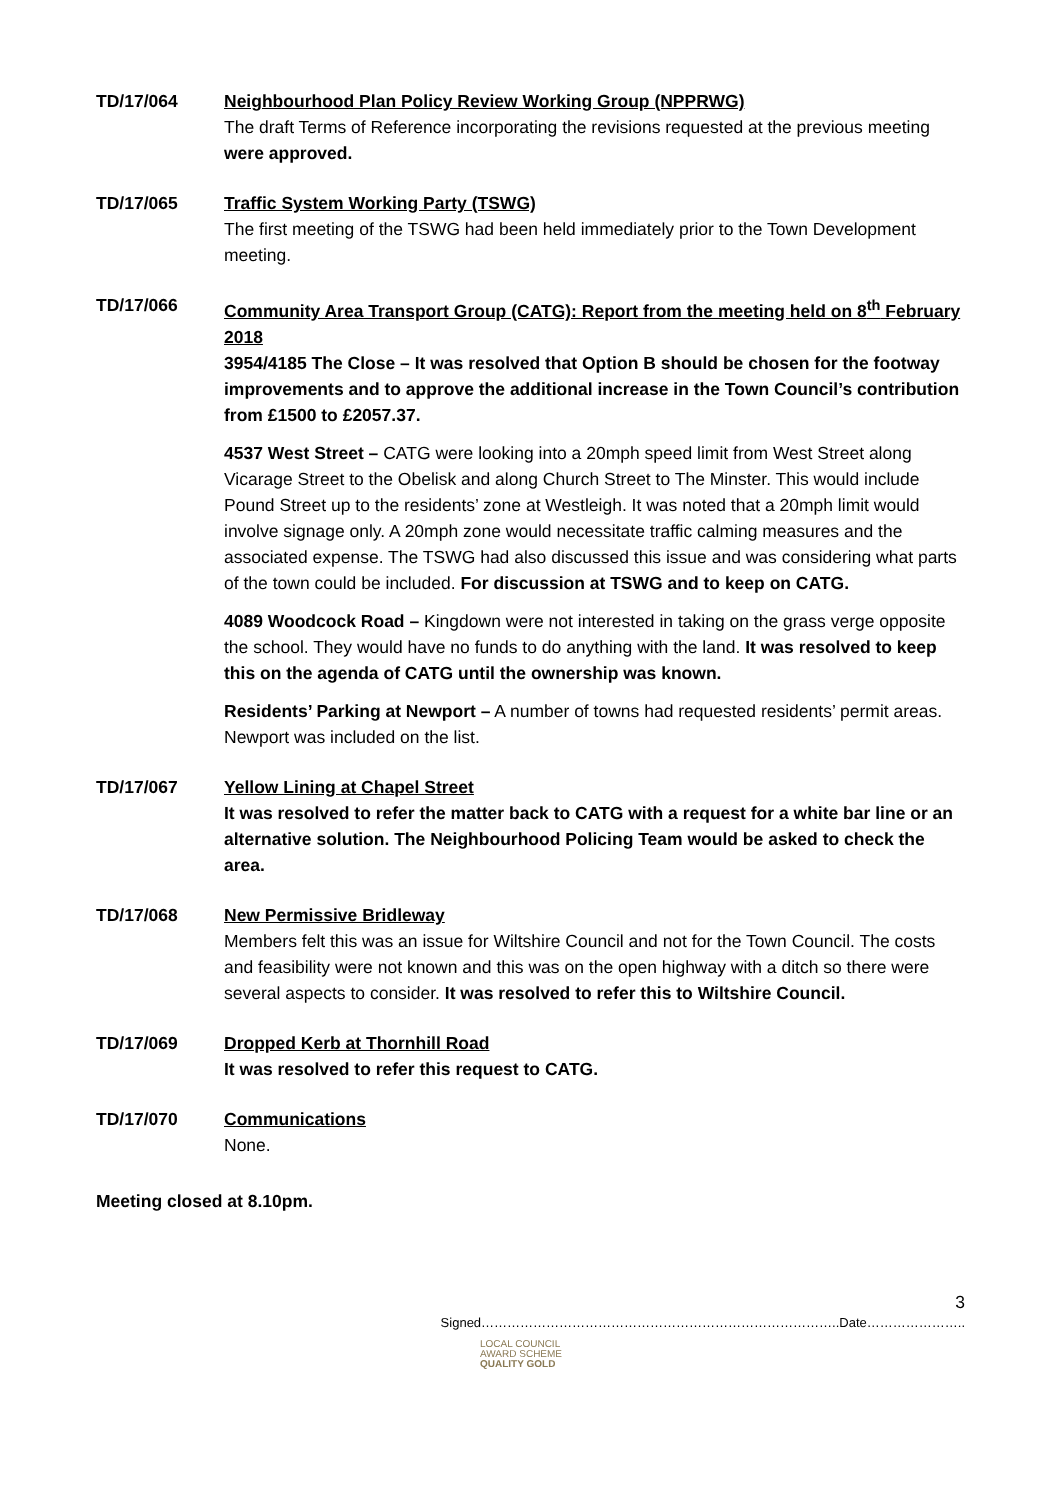TD/17/064 Neighbourhood Plan Policy Review Working Group (NPPRWG)
The draft Terms of Reference incorporating the revisions requested at the previous meeting were approved.
TD/17/065 Traffic System Working Party (TSWG)
The first meeting of the TSWG had been held immediately prior to the Town Development meeting.
TD/17/066 Community Area Transport Group (CATG): Report from the meeting held on 8<sup>th</sup> February 2018
3954/4185 The Close – It was resolved that Option B should be chosen for the footway improvements and to approve the additional increase in the Town Council’s contribution from £1500 to £2057.37.
4537 West Street – CATG were looking into a 20mph speed limit from West Street along Vicarage Street to the Obelisk and along Church Street to The Minster. This would include Pound Street up to the residents’ zone at Westleigh. It was noted that a 20mph limit would involve signage only. A 20mph zone would necessitate traffic calming measures and the associated expense. The TSWG had also discussed this issue and was considering what parts of the town could be included. For discussion at TSWG and to keep on CATG.
4089 Woodcock Road – Kingdown were not interested in taking on the grass verge opposite the school. They would have no funds to do anything with the land. It was resolved to keep this on the agenda of CATG until the ownership was known.
Residents’ Parking at Newport – A number of towns had requested residents’ permit areas. Newport was included on the list.
TD/17/067 Yellow Lining at Chapel Street
It was resolved to refer the matter back to CATG with a request for a white bar line or an alternative solution. The Neighbourhood Policing Team would be asked to check the area.
TD/17/068 New Permissive Bridleway
Members felt this was an issue for Wiltshire Council and not for the Town Council. The costs and feasibility were not known and this was on the open highway with a ditch so there were several aspects to consider. It was resolved to refer this to Wiltshire Council.
TD/17/069 Dropped Kerb at Thornhill Road
It was resolved to refer this request to CATG.
TD/17/070 Communications
None.
Meeting closed at 8.10pm.
3
Signed………………………………………………………………………..Date…………………..
LOCAL COUNCIL
AWARD SCHEME
QUALITY GOLD